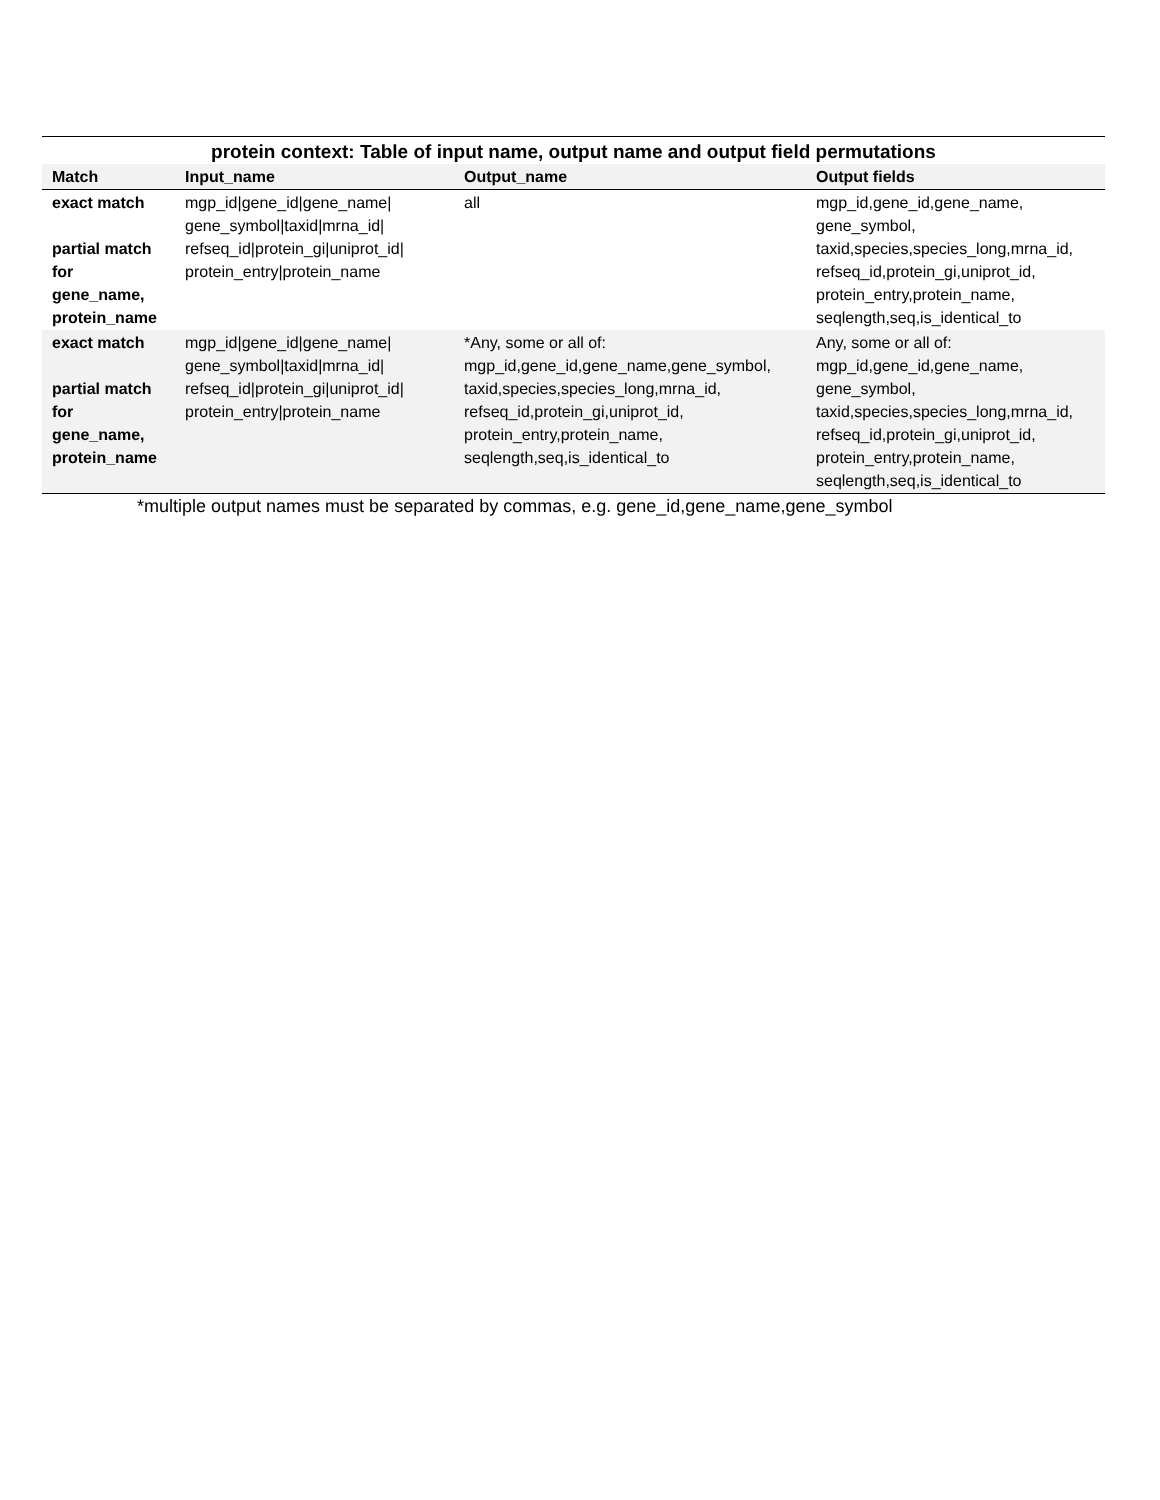protein context: Table of input name, output name and output field permutations
| Match | Input_name | Output_name | Output fields |
| --- | --- | --- | --- |
| exact match partial match for gene_name, protein_name | mgp_id/gene_id/gene_name/ gene_symbol/taxid/mrna_id/ refseq_id/protein_gi/uniprot_id/ protein_entry/protein_name | all | mgp_id,gene_id,gene_name, gene_symbol, taxid,species,species_long,mrna_id, refseq_id,protein_gi,uniprot_id, protein_entry,protein_name, seqlength,seq,is_identical_to |
| exact match partial match for gene_name, protein_name | mgp_id/gene_id/gene_name/ gene_symbol/taxid/mrna_id/ refseq_id/protein_gi/uniprot_id/ protein_entry/protein_name | *Any, some or all of: mgp_id,gene_id,gene_name,gene_symbol, taxid,species,species_long,mrna_id, refseq_id,protein_gi,uniprot_id, protein_entry,protein_name, seqlength,seq,is_identical_to | Any, some or all of: mgp_id,gene_id,gene_name, gene_symbol, taxid,species,species_long,mrna_id, refseq_id,protein_gi,uniprot_id, protein_entry,protein_name, seqlength,seq,is_identical_to |
*multiple output names must be separated by commas, e.g. gene_id,gene_name,gene_symbol